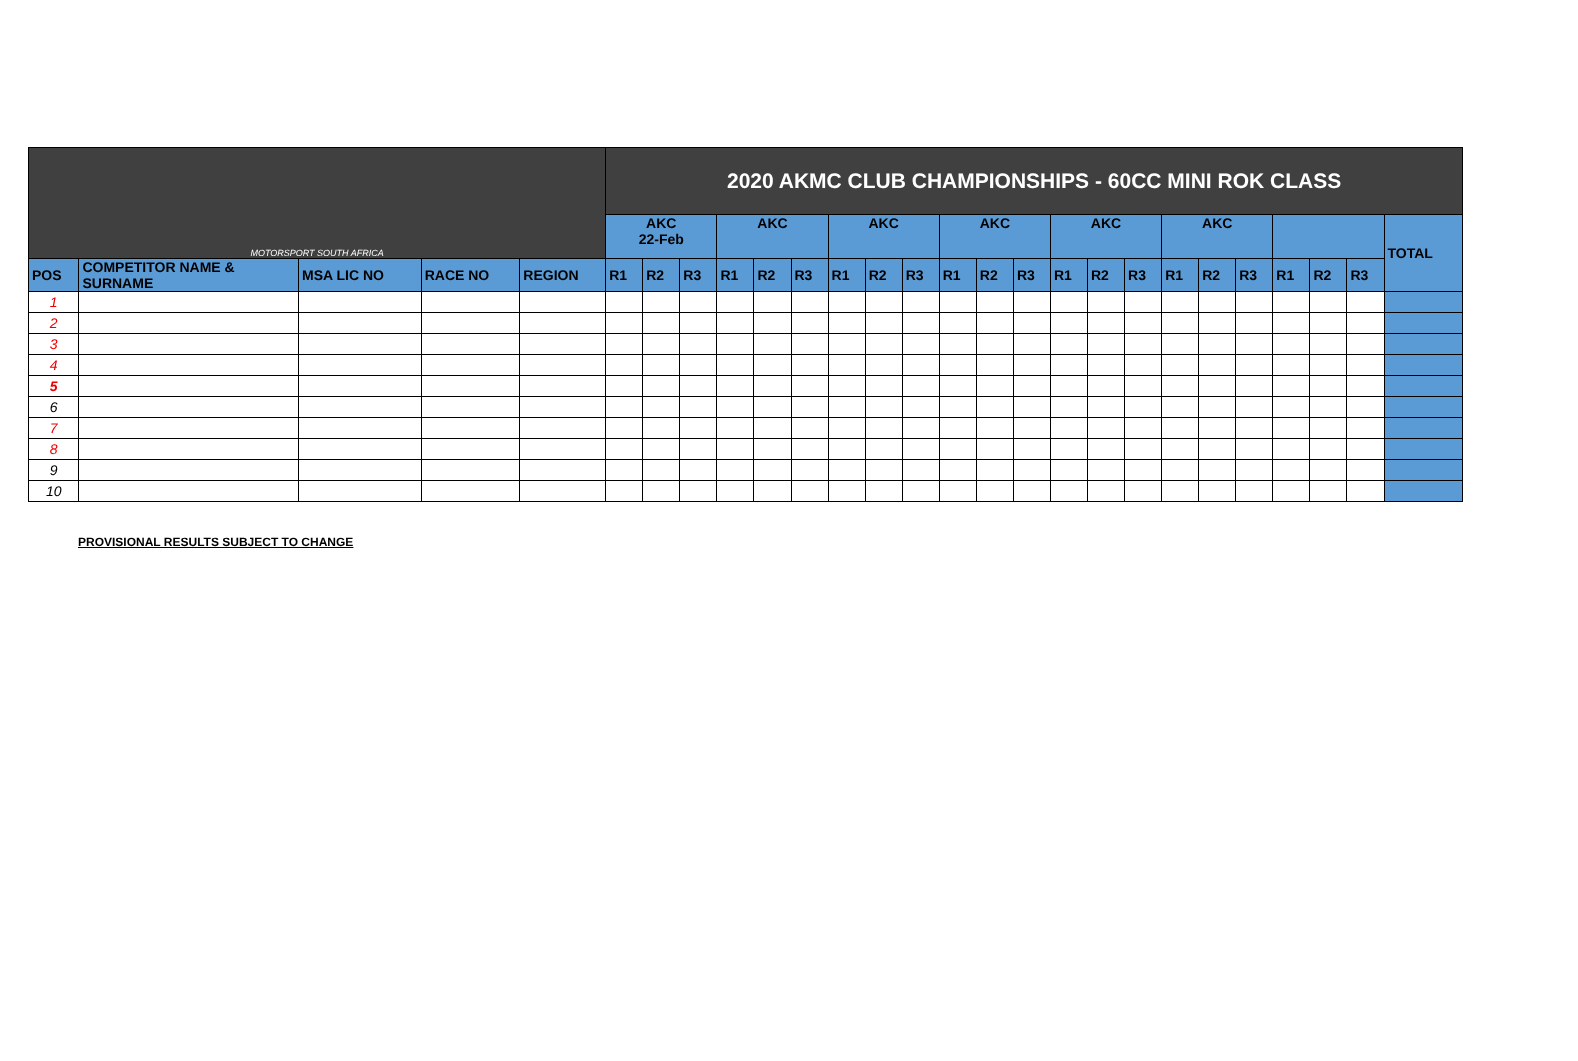| MOTORSPORT SOUTH AFRICA | | | | | 2020 AKMC CLUB CHAMPIONSHIPS - 60CC MINI ROK CLASS | | | | | | | | | | | | | | | | | | | | | |
| | | | | | AKC 22-Feb | | | AKC | | | AKC | | | AKC | | | AKC | | | AKC | | | | | | TOTAL |
| POS | COMPETITOR NAME & SURNAME | MSA LIC NO | RACE NO | REGION | R1 | R2 | R3 | R1 | R2 | R3 | R1 | R2 | R3 | R1 | R2 | R3 | R1 | R2 | R3 | R1 | R2 | R3 | R1 | R2 | R3 | |
| 1 | | | | | | | | | | | | | | | | | | | | | | | | | | |
| 2 | | | | | | | | | | | | | | | | | | | | | | | | | | |
| 3 | | | | | | | | | | | | | | | | | | | | | | | | | | |
| 4 | | | | | | | | | | | | | | | | | | | | | | | | | | |
| 5 | | | | | | | | | | | | | | | | | | | | | | | | | | |
| 6 | | | | | | | | | | | | | | | | | | | | | | | | | | |
| 7 | | | | | | | | | | | | | | | | | | | | | | | | | | |
| 8 | | | | | | | | | | | | | | | | | | | | | | | | | | |
| 9 | | | | | | | | | | | | | | | | | | | | | | | | | | |
| 10 | | | | | | | | | | | | | | | | | | | | | | | | | | |
PROVISIONAL RESULTS SUBJECT TO CHANGE